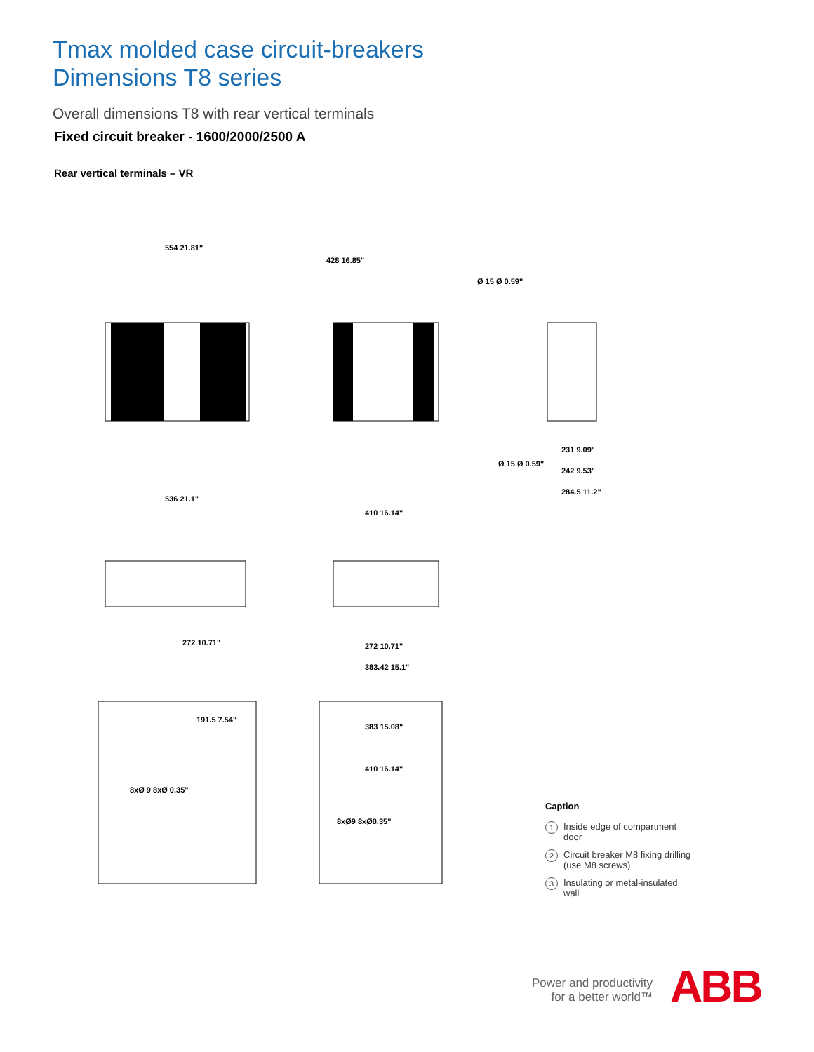Tmax molded case circuit-breakers
Dimensions T8 series
Overall dimensions T8 with rear vertical terminals
Fixed circuit breaker - 1600/2000/2500 A
Rear vertical terminals – VR
554 21.81"
428 16.85"
536 21.1"
410 16.14"
272 10.71"
272 10.71"
383.42 15.1"
191.5 7.54"
383 15.08"
410 16.14"
8xØ 9 8xØ 0.35"
8xØ9 8xØ0.35"
231 9.09"
242 9.53"
284.5 11.2"
Ø 15 Ø 0.59"
Ø 15 Ø 0.59"
Caption
1 Inside edge of compartment door
2 Circuit breaker M8 fixing drilling (use M8 screws)
3 Insulating or metal-insulated wall
Power and productivity
for a better world™
ABB